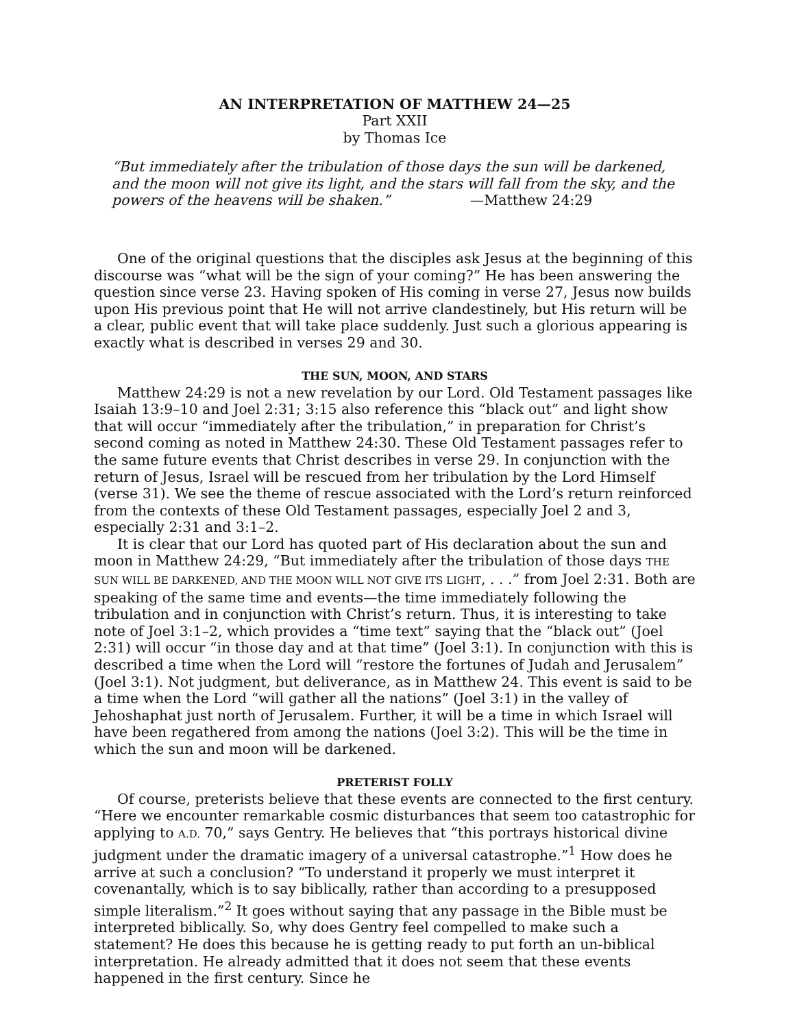AN INTERPRETATION OF MATTHEW 24—25
Part XXII
by Thomas Ice
“But immediately after the tribulation of those days the sun will be darkened, and the moon will not give its light, and the stars will fall from the sky, and the powers of the heavens will be shaken.” —Matthew 24:29
One of the original questions that the disciples ask Jesus at the beginning of this discourse was “what will be the sign of your coming?” He has been answering the question since verse 23. Having spoken of His coming in verse 27, Jesus now builds upon His previous point that He will not arrive clandestinely, but His return will be a clear, public event that will take place suddenly. Just such a glorious appearing is exactly what is described in verses 29 and 30.
THE SUN, MOON, AND STARS
Matthew 24:29 is not a new revelation by our Lord. Old Testament passages like Isaiah 13:9–10 and Joel 2:31; 3:15 also reference this “black out” and light show that will occur “immediately after the tribulation,” in preparation for Christ’s second coming as noted in Matthew 24:30. These Old Testament passages refer to the same future events that Christ describes in verse 29. In conjunction with the return of Jesus, Israel will be rescued from her tribulation by the Lord Himself (verse 31). We see the theme of rescue associated with the Lord’s return reinforced from the contexts of these Old Testament passages, especially Joel 2 and 3, especially 2:31 and 3:1–2.
It is clear that our Lord has quoted part of His declaration about the sun and moon in Matthew 24:29, “But immediately after the tribulation of those days THE SUN WILL BE DARKENED, AND THE MOON WILL NOT GIVE ITS LIGHT, . . .” from Joel 2:31. Both are speaking of the same time and events—the time immediately following the tribulation and in conjunction with Christ’s return. Thus, it is interesting to take note of Joel 3:1–2, which provides a “time text” saying that the “black out” (Joel 2:31) will occur “in those day and at that time” (Joel 3:1). In conjunction with this is described a time when the Lord will “restore the fortunes of Judah and Jerusalem” (Joel 3:1). Not judgment, but deliverance, as in Matthew 24. This event is said to be a time when the Lord “will gather all the nations” (Joel 3:1) in the valley of Jehoshaphat just north of Jerusalem. Further, it will be a time in which Israel will have been regathered from among the nations (Joel 3:2). This will be the time in which the sun and moon will be darkened.
PRETERIST FOLLY
Of course, preterists believe that these events are connected to the first century. “Here we encounter remarkable cosmic disturbances that seem too catastrophic for applying to A.D. 70,” says Gentry. He believes that “this portrays historical divine judgment under the dramatic imagery of a universal catastrophe.”<sup>1</sup> How does he arrive at such a conclusion? “To understand it properly we must interpret it covenantally, which is to say biblically, rather than according to a presupposed simple literalism.”<sup>2</sup> It goes without saying that any passage in the Bible must be interpreted biblically. So, why does Gentry feel compelled to make such a statement? He does this because he is getting ready to put forth an un-biblical interpretation. He already admitted that it does not seem that these events happened in the first century. Since he